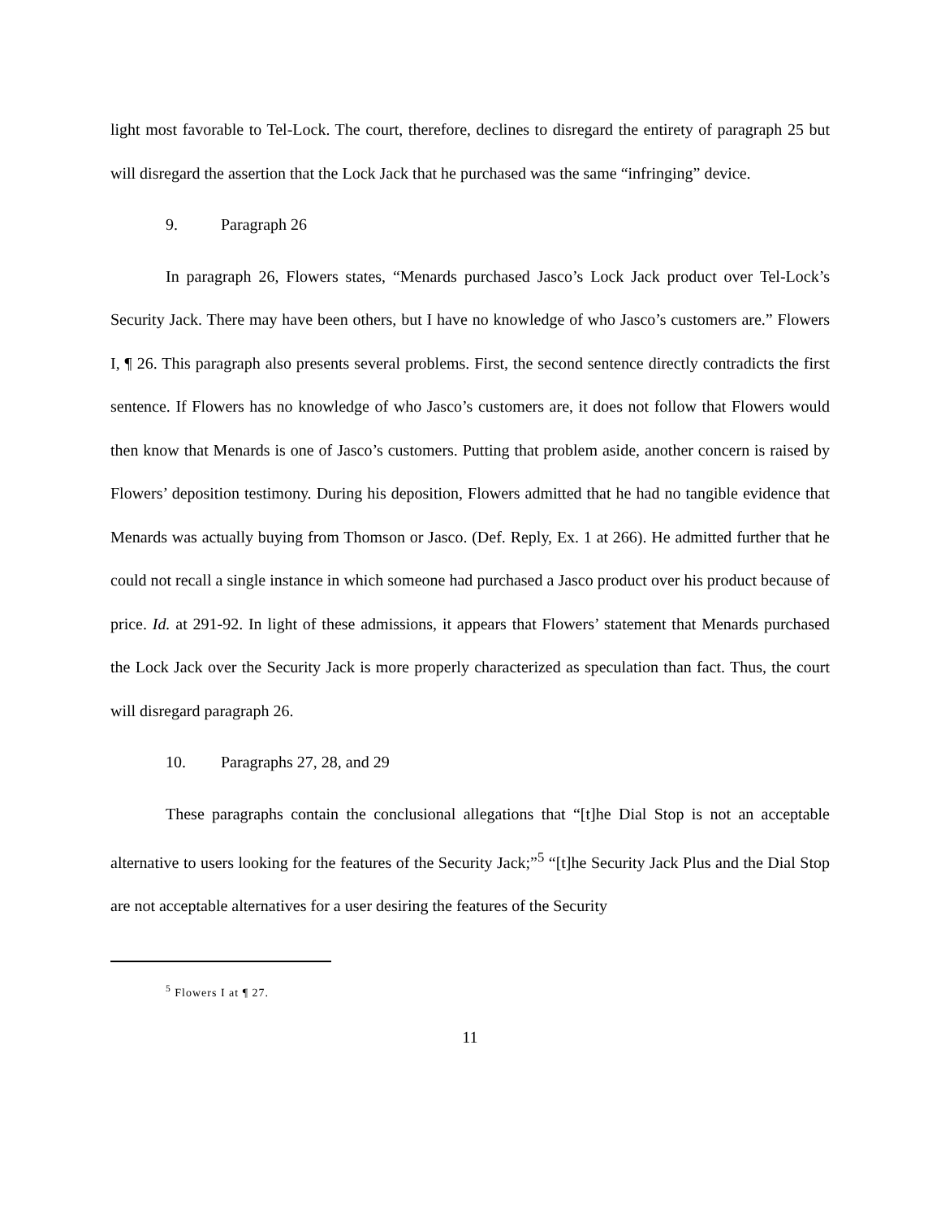light most favorable to Tel-Lock. The court, therefore, declines to disregard the entirety of paragraph 25 but will disregard the assertion that the Lock Jack that he purchased was the same “infringing” device.
9. Paragraph 26
In paragraph 26, Flowers states, “Menards purchased Jasco’s Lock Jack product over Tel-Lock’s Security Jack. There may have been others, but I have no knowledge of who Jasco’s customers are.” Flowers I, ¶ 26. This paragraph also presents several problems. First, the second sentence directly contradicts the first sentence. If Flowers has no knowledge of who Jasco’s customers are, it does not follow that Flowers would then know that Menards is one of Jasco’s customers. Putting that problem aside, another concern is raised by Flowers’ deposition testimony. During his deposition, Flowers admitted that he had no tangible evidence that Menards was actually buying from Thomson or Jasco. (Def. Reply, Ex. 1 at 266). He admitted further that he could not recall a single instance in which someone had purchased a Jasco product over his product because of price. Id. at 291-92. In light of these admissions, it appears that Flowers’ statement that Menards purchased the Lock Jack over the Security Jack is more properly characterized as speculation than fact. Thus, the court will disregard paragraph 26.
10. Paragraphs 27, 28, and 29
These paragraphs contain the conclusional allegations that “[t]he Dial Stop is not an acceptable alternative to users looking for the features of the Security Jack;”<sup>5</sup> “[t]he Security Jack Plus and the Dial Stop are not acceptable alternatives for a user desiring the features of the Security
<sup>5</sup> Flowers I at ¶ 27.
11